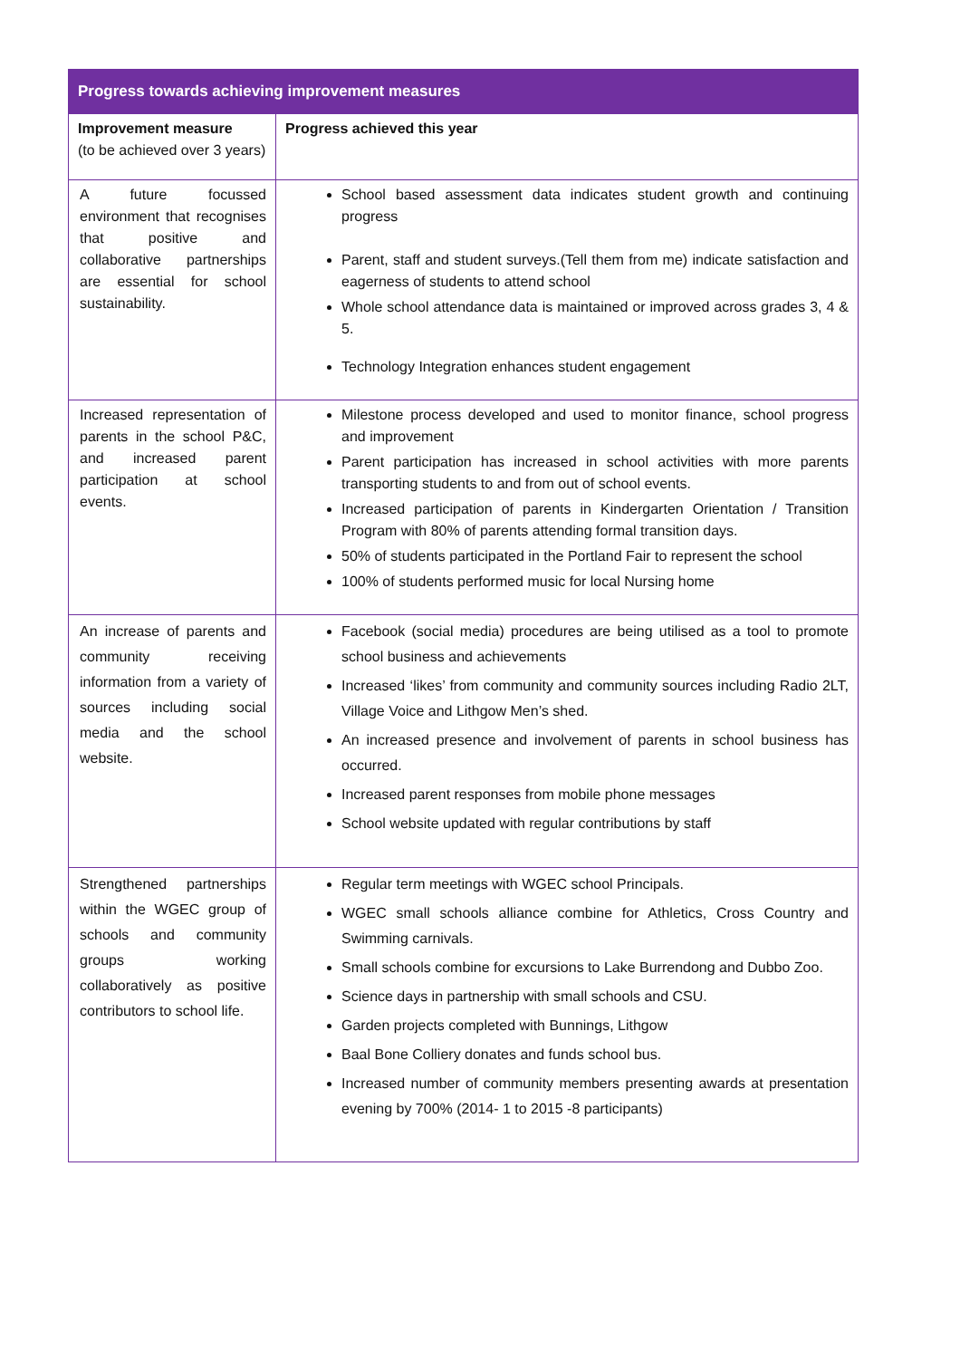| Progress towards achieving improvement measures | |
| --- | --- |
| Improvement measure (to be achieved over 3 years) | Progress achieved this year |
| A future focussed environment that recognises that positive and collaborative partnerships are essential for school sustainability. | School based assessment data indicates student growth and continuing progress Parent, staff and student surveys.(Tell them from me) indicate satisfaction and eagerness of students to attend school Whole school attendance data is maintained or improved across grades 3, 4 & 5. Technology Integration enhances student engagement |
| Increased representation of parents in the school P&C, and increased parent participation at school events. | Milestone process developed and used to monitor finance, school progress and improvement Parent participation has increased in school activities with more parents transporting students to and from out of school events. Increased participation of parents in Kindergarten Orientation / Transition Program with 80% of parents attending formal transition days. 50% of students participated in the Portland Fair to represent the school 100% of students performed music for local Nursing home |
| An increase of parents and community receiving information from a variety of sources including social media and the school website. | Facebook (social media) procedures are being utilised as a tool to promote school business and achievements Increased ‘likes’ from community and community sources including Radio 2LT, Village Voice and Lithgow Men’s shed. An increased presence and involvement of parents in school business has occurred. Increased parent responses from mobile phone messages School website updated with regular contributions by staff |
| Strengthened partnerships within the WGEC group of schools and community groups working collaboratively as positive contributors to school life. | Regular term meetings with WGEC school Principals. WGEC small schools alliance combine for Athletics, Cross Country and Swimming carnivals. Small schools combine for excursions to Lake Burrendong and Dubbo Zoo. Science days in partnership with small schools and CSU. Garden projects completed with Bunnings, Lithgow Baal Bone Colliery donates and funds school bus. Increased number of community members presenting awards at presentation evening by 700% (2014- 1 to 2015 -8 participants) |